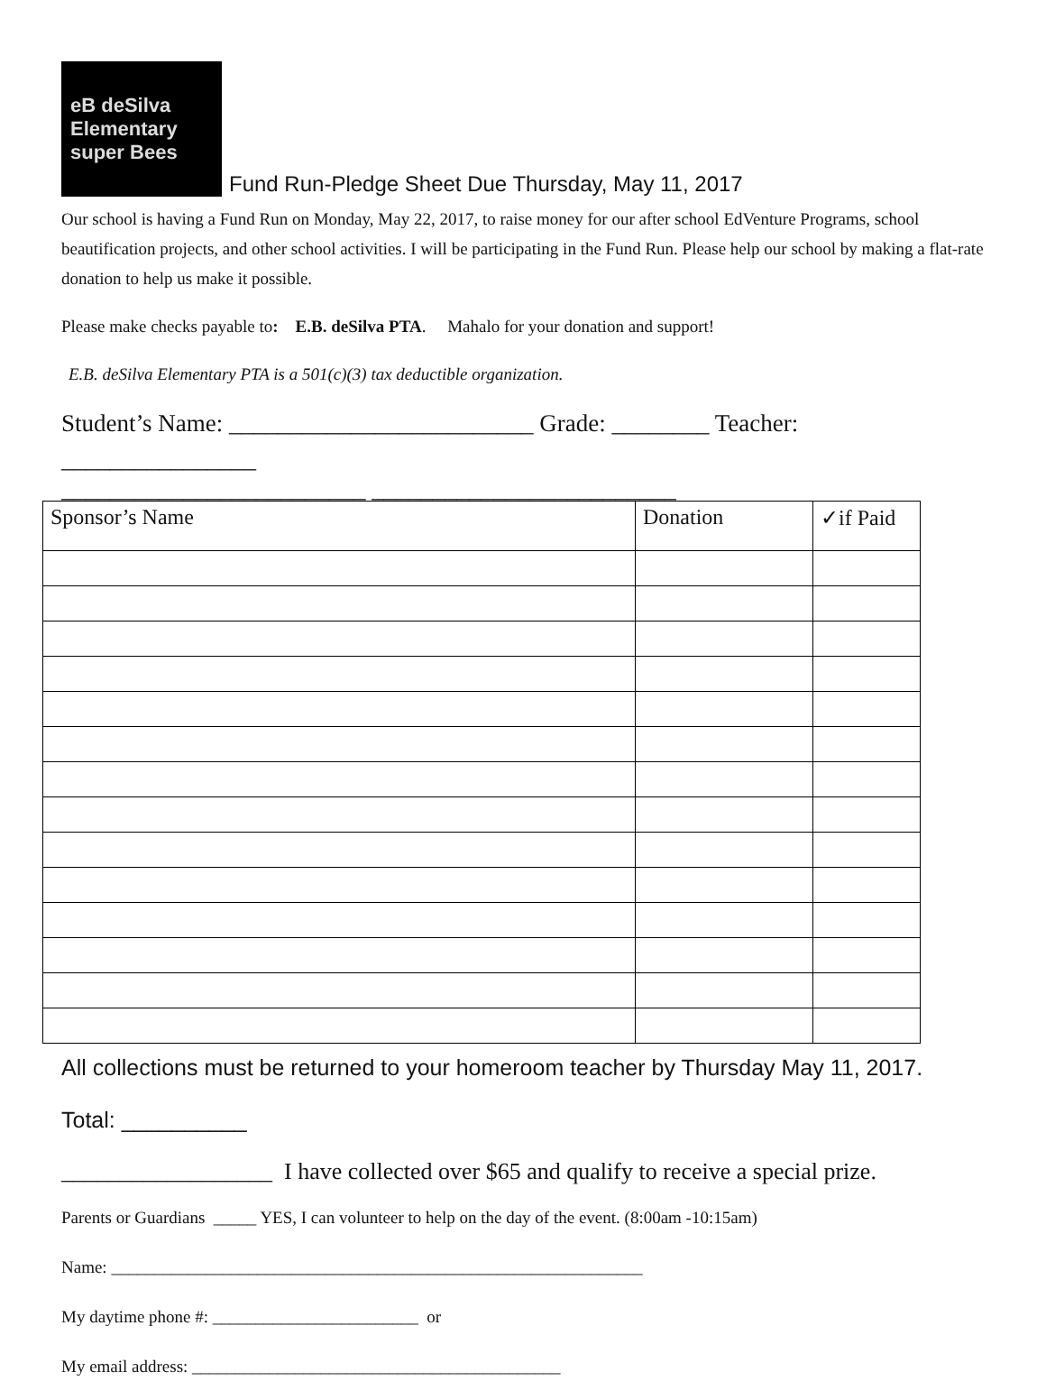eB deSilva
Elementary
super Bees
Fund Run-Pledge Sheet Due Thursday, May 11, 2017
Our school is having a Fund Run on Monday, May 22, 2017, to raise money for our after school EdVenture Programs, school beautification projects, and other school activities. I will be participating in the Fund Run. Please help our school by making a flat-rate donation to help us make it possible.
Please make checks payable to: E.B. deSilva PTA. Mahalo for your donation and support!
E.B. deSilva Elementary PTA is a 501(c)(3) tax deductible organization.
Student’s Name: _________________________ Grade: ________ Teacher: ________________
_________________________ _________________________
| Sponsor’s Name | Donation | ✓if Paid |
| --- | --- | --- |
All collections must be returned to your homeroom teacher by Thursday May 11, 2017.
Total: __________
__________________ I have collected over $65 and qualify to receive a special prize.
Parents or Guardians _____ YES, I can volunteer to help on the day of the event. (8:00am -10:15am)
Name: ______________________________________________________________
My daytime phone #: ________________________ or
My email address: ___________________________________________